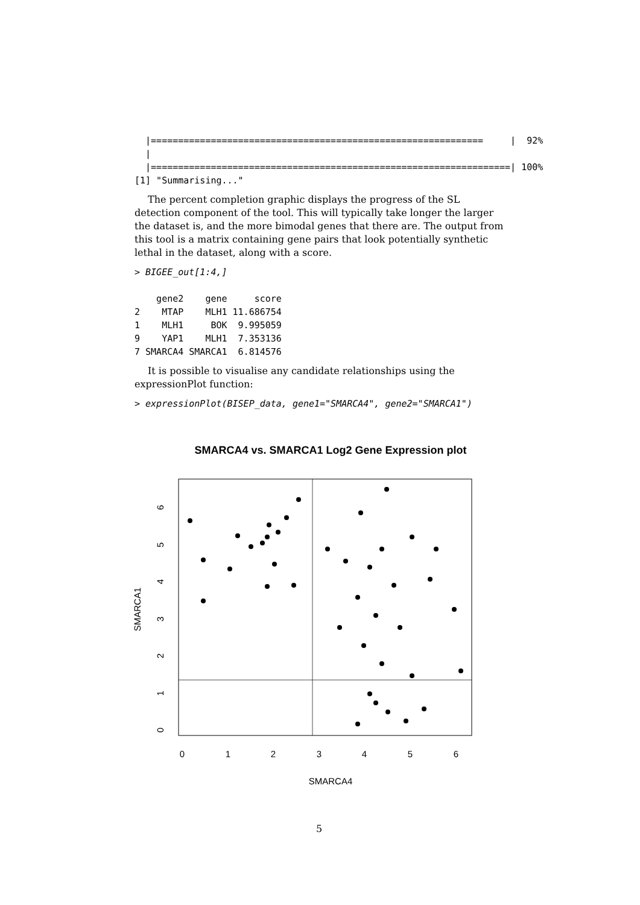|=============================================================     |  92%
  |
  |==================================================================| 100%
[1] "Summarising..."
The percent completion graphic displays the progress of the SL detection component of the tool. This will typically take longer the larger the dataset is, and the more bimodal genes that there are. The output from this tool is a matrix containing gene pairs that look potentially synthetic lethal in the dataset, along with a score.
> BIGEE_out[1:4,]

    gene2    gene     score
2    MTAP    MLH1 11.686754
1    MLH1     BOK  9.995059
9    YAP1    MLH1  7.353136
7 SMARCA4 SMARCA1  6.814576
It is possible to visualise any candidate relationships using the expressionPlot function:
> expressionPlot(BISEP_data, gene1="SMARCA4", gene2="SMARCA1")
SMARCA4 vs. SMARCA1 Log2 Gene Expression plot
0
1
2
3
4
5
6
SMARCA4
0
1
2
3
4
5
6
SMARCA1
5